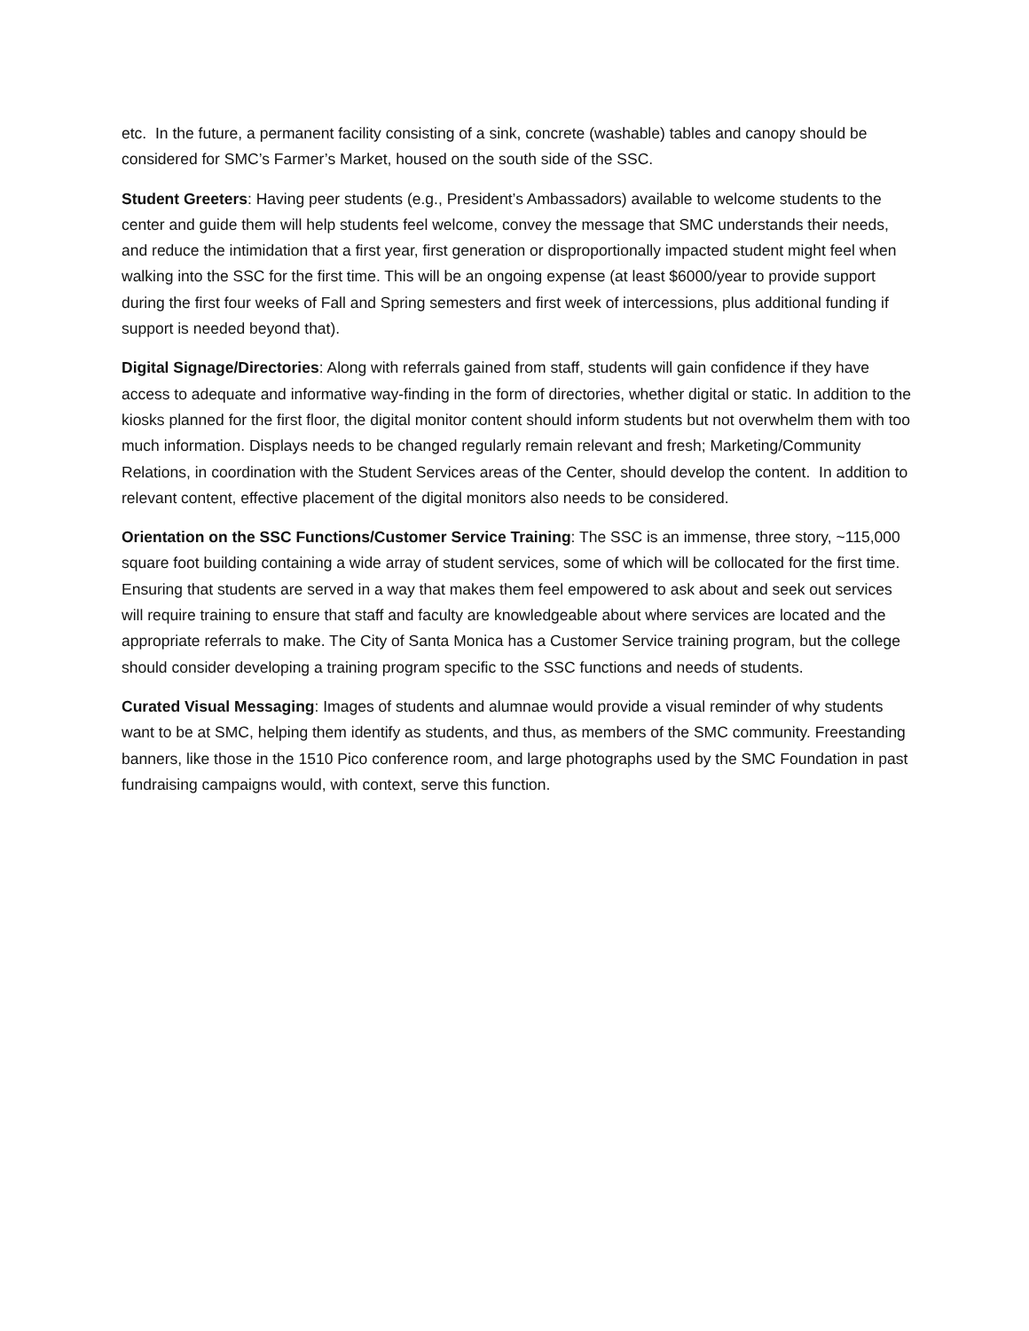etc. In the future, a permanent facility consisting of a sink, concrete (washable) tables and canopy should be considered for SMC’s Farmer’s Market, housed on the south side of the SSC.
Student Greeters: Having peer students (e.g., President’s Ambassadors) available to welcome students to the center and guide them will help students feel welcome, convey the message that SMC understands their needs, and reduce the intimidation that a first year, first generation or disproportionally impacted student might feel when walking into the SSC for the first time. This will be an ongoing expense (at least $6000/year to provide support during the first four weeks of Fall and Spring semesters and first week of intercessions, plus additional funding if support is needed beyond that).
Digital Signage/Directories: Along with referrals gained from staff, students will gain confidence if they have access to adequate and informative way-finding in the form of directories, whether digital or static. In addition to the kiosks planned for the first floor, the digital monitor content should inform students but not overwhelm them with too much information. Displays needs to be changed regularly remain relevant and fresh; Marketing/Community Relations, in coordination with the Student Services areas of the Center, should develop the content. In addition to relevant content, effective placement of the digital monitors also needs to be considered.
Orientation on the SSC Functions/Customer Service Training: The SSC is an immense, three story, ~115,000 square foot building containing a wide array of student services, some of which will be collocated for the first time. Ensuring that students are served in a way that makes them feel empowered to ask about and seek out services will require training to ensure that staff and faculty are knowledgeable about where services are located and the appropriate referrals to make. The City of Santa Monica has a Customer Service training program, but the college should consider developing a training program specific to the SSC functions and needs of students.
Curated Visual Messaging: Images of students and alumnae would provide a visual reminder of why students want to be at SMC, helping them identify as students, and thus, as members of the SMC community. Freestanding banners, like those in the 1510 Pico conference room, and large photographs used by the SMC Foundation in past fundraising campaigns would, with context, serve this function.